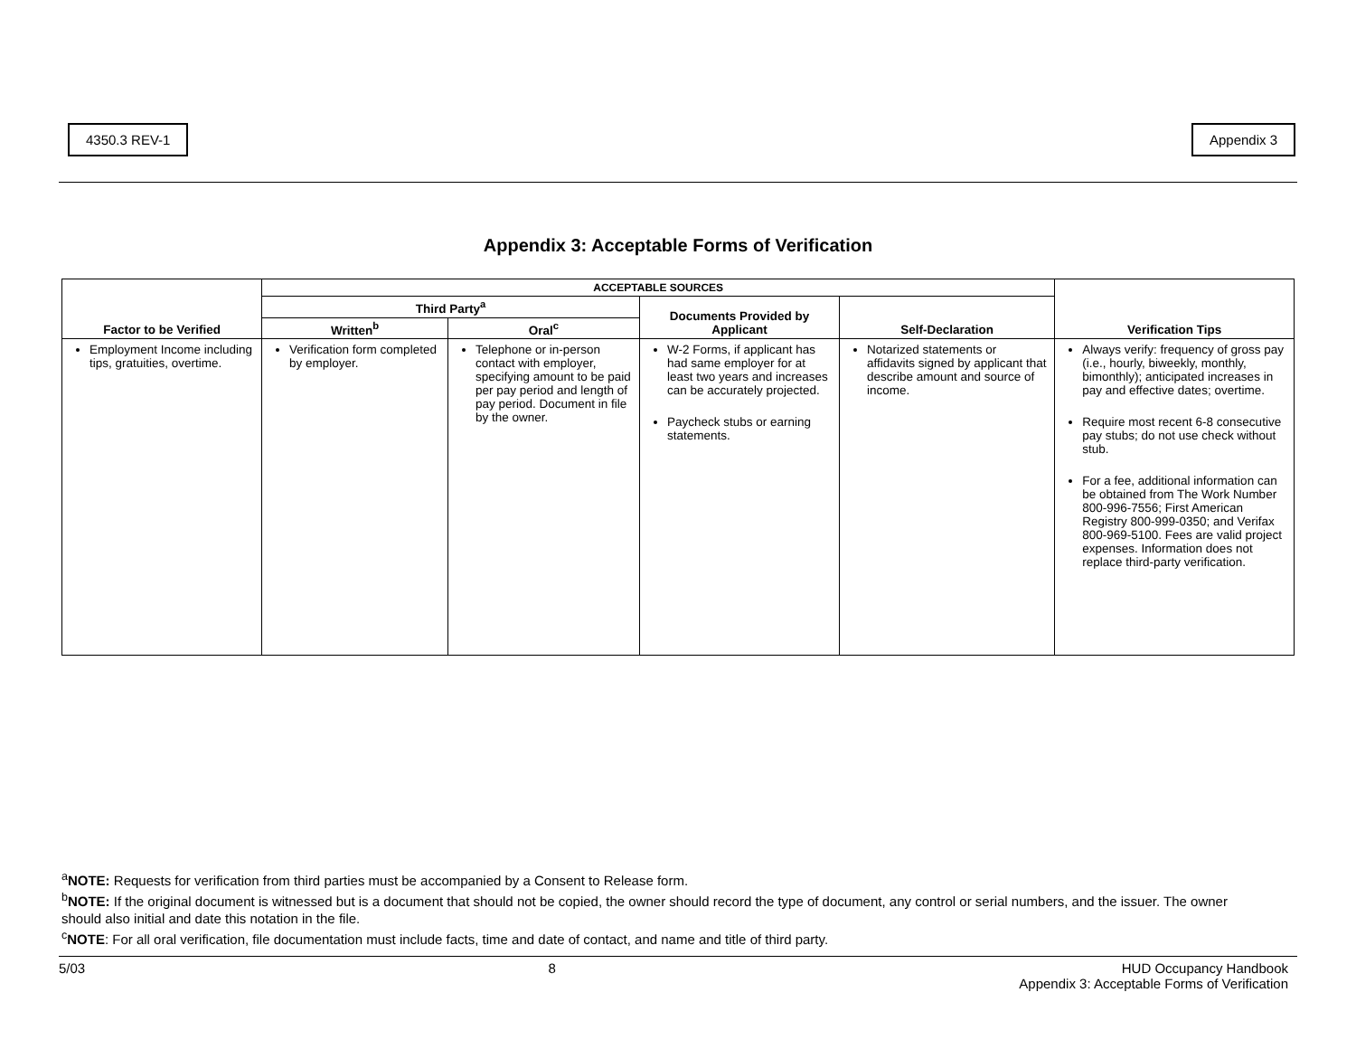4350.3 REV-1 Appendix 3
Appendix 3: Acceptable Forms of Verification
| Factor to be Verified | ACCEPTABLE SOURCES | | | | Verification Tips |
| --- | --- | --- | --- | --- | --- |
| | Third Party<sup>a</sup> | | Documents Provided by Applicant | Self-Declaration | |
| | Written<sup>b</sup> | Oral<sup>c</sup> | | | |
| Employment Income including tips, gratuities, overtime. | Verification form completed by employer. | Telephone or in-person contact with employer, specifying amount to be paid per pay period and length of pay period. Document in file by the owner. | W-2 Forms, if applicant has had same employer for at least two years and increases can be accurately projected. Paycheck stubs or earning statements. | Notarized statements or affidavits signed by applicant that describe amount and source of income. | Always verify: frequency of gross pay (i.e., hourly, biweekly, monthly, bimonthly); anticipated increases in pay and effective dates; overtime. Require most recent 6-8 consecutive pay stubs; do not use check without stub. For a fee, additional information can be obtained from The Work Number 800-996-7556; First American Registry 800-999-0350; and Verifax 800-969-5100. Fees are valid project expenses. Information does not replace third-party verification. |
<sup>a</sup> NOTE: Requests for verification from third parties must be accompanied by a Consent to Release form.
<sup>b</sup> NOTE: If the original document is witnessed but is a document that should not be copied, the owner should record the type of document, any control or serial numbers, and the issuer. The owner should also initial and date this notation in the file.
<sup>c</sup> NOTE: For all oral verification, file documentation must include facts, time and date of contact, and name and title of third party.
5/03 8 HUD Occupancy Handbook
Appendix 3: Acceptable Forms of Verification